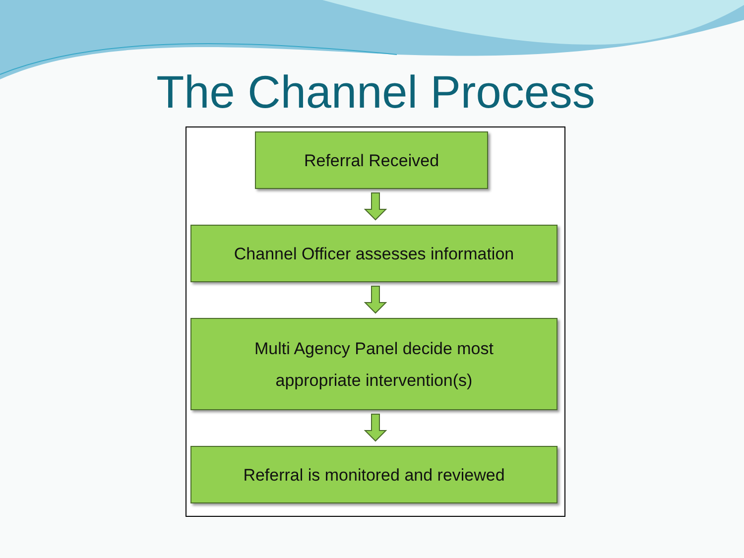The Channel Process
Referral Received
Channel Officer assesses information
Multi Agency Panel decide most
appropriate intervention(s)
Referral is monitored and reviewed